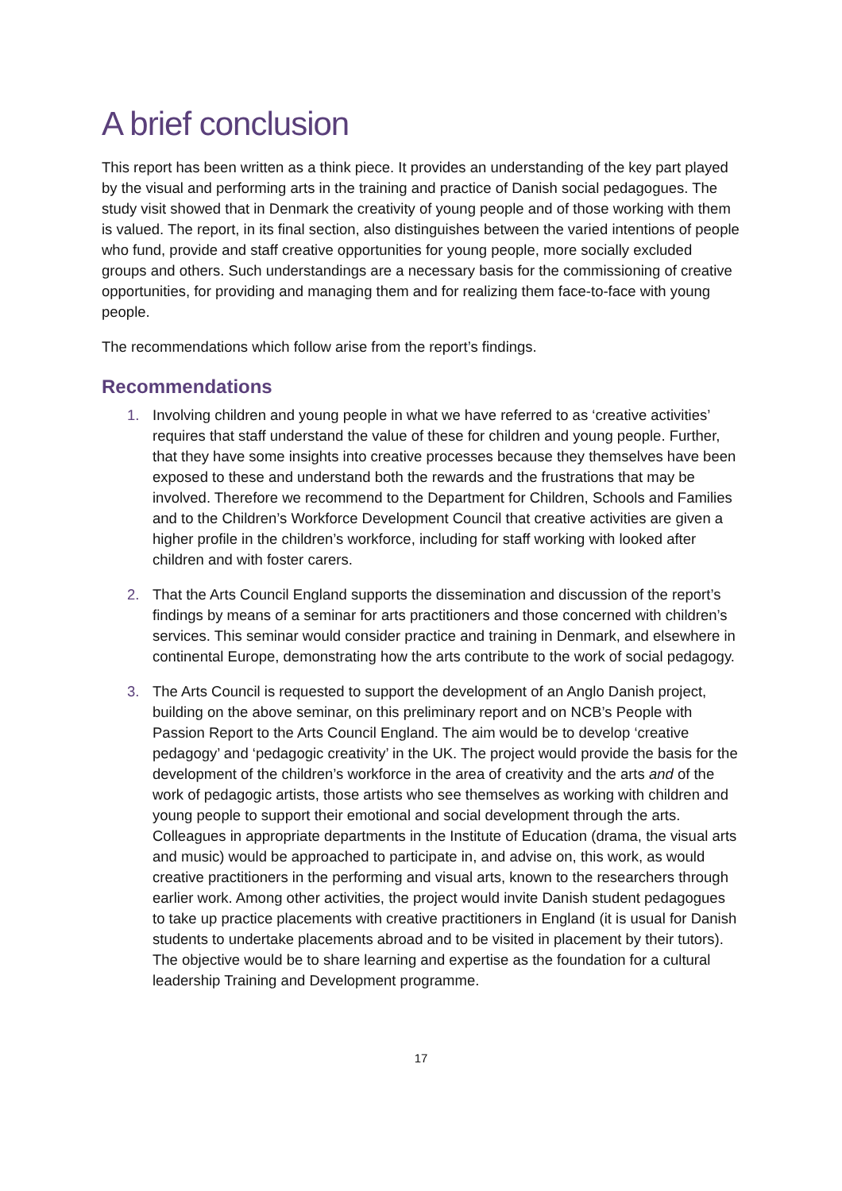A brief conclusion
This report has been written as a think piece. It provides an understanding of the key part played by the visual and performing arts in the training and practice of Danish social pedagogues. The study visit showed that in Denmark the creativity of young people and of those working with them is valued. The report, in its final section, also distinguishes between the varied intentions of people who fund, provide and staff creative opportunities for young people, more socially excluded groups and others. Such understandings are a necessary basis for the commissioning of creative opportunities, for providing and managing them and for realizing them face-to-face with young people.
The recommendations which follow arise from the report’s findings.
Recommendations
1. Involving children and young people in what we have referred to as ‘creative activities’ requires that staff understand the value of these for children and young people. Further, that they have some insights into creative processes because they themselves have been exposed to these and understand both the rewards and the frustrations that may be involved. Therefore we recommend to the Department for Children, Schools and Families and to the Children’s Workforce Development Council that creative activities are given a higher profile in the children’s workforce, including for staff working with looked after children and with foster carers.
2. That the Arts Council England supports the dissemination and discussion of the report’s findings by means of a seminar for arts practitioners and those concerned with children’s services. This seminar would consider practice and training in Denmark, and elsewhere in continental Europe, demonstrating how the arts contribute to the work of social pedagogy.
3. The Arts Council is requested to support the development of an Anglo Danish project, building on the above seminar, on this preliminary report and on NCB’s People with Passion Report to the Arts Council England. The aim would be to develop ‘creative pedagogy’ and ‘pedagogic creativity’ in the UK. The project would provide the basis for the development of the children’s workforce in the area of creativity and the arts and of the work of pedagogic artists, those artists who see themselves as working with children and young people to support their emotional and social development through the arts. Colleagues in appropriate departments in the Institute of Education (drama, the visual arts and music) would be approached to participate in, and advise on, this work, as would creative practitioners in the performing and visual arts, known to the researchers through earlier work. Among other activities, the project would invite Danish student pedagogues to take up practice placements with creative practitioners in England (it is usual for Danish students to undertake placements abroad and to be visited in placement by their tutors). The objective would be to share learning and expertise as the foundation for a cultural leadership Training and Development programme.
17